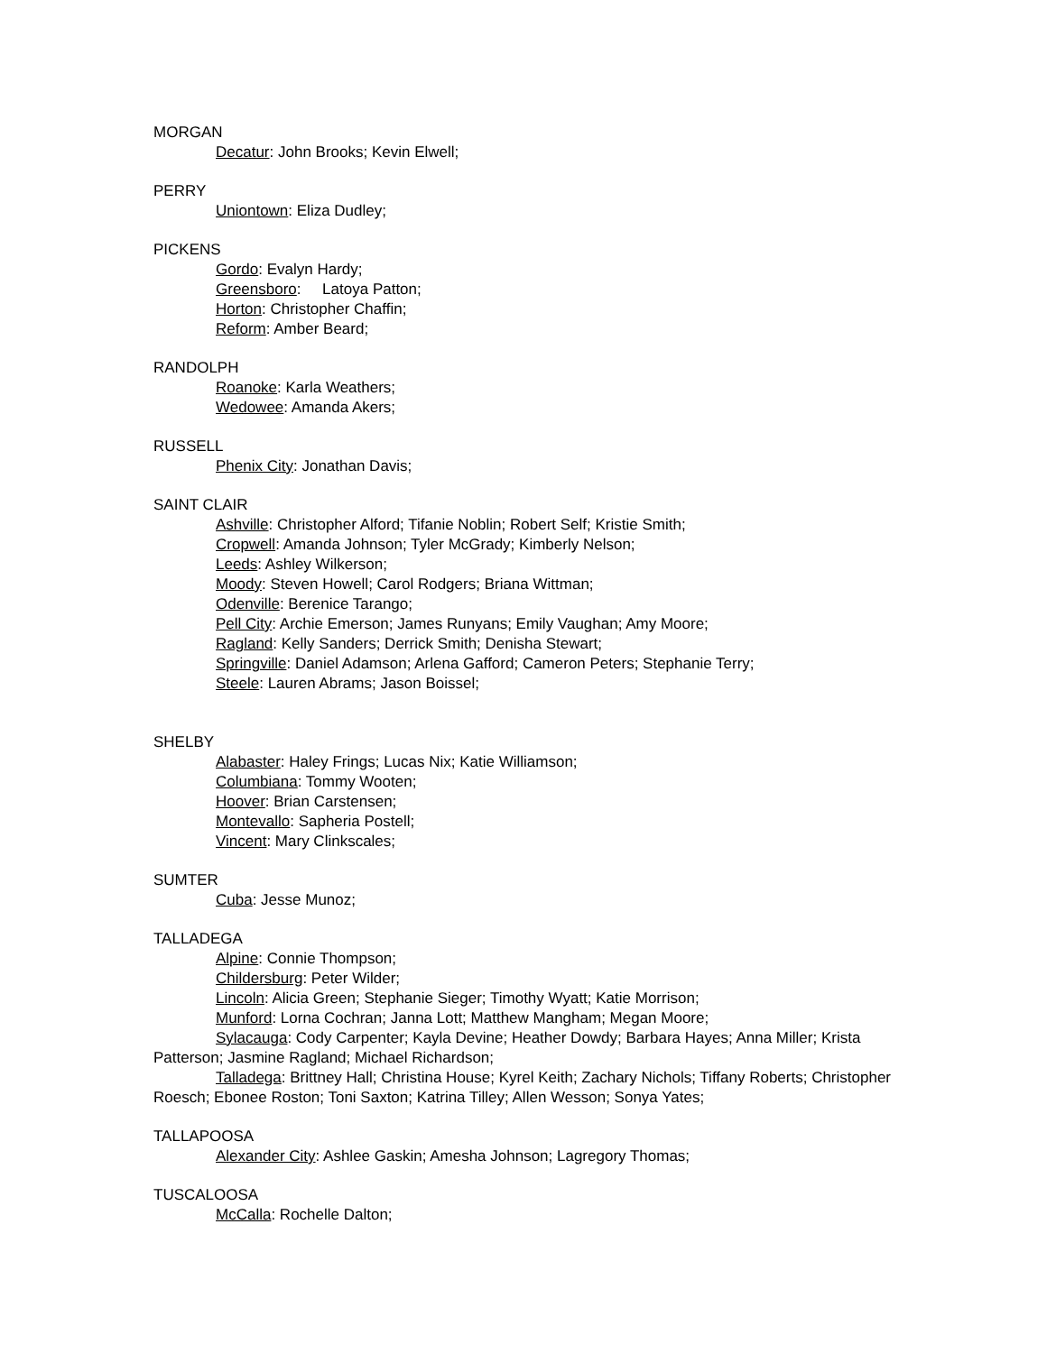MORGAN
Decatur: John Brooks; Kevin Elwell;
PERRY
Uniontown: Eliza Dudley;
PICKENS
Gordo: Evalyn Hardy;
Greensboro: Latoya Patton;
Horton: Christopher Chaffin;
Reform: Amber Beard;
RANDOLPH
Roanoke: Karla Weathers;
Wedowee: Amanda Akers;
RUSSELL
Phenix City: Jonathan Davis;
SAINT CLAIR
Ashville: Christopher Alford; Tifanie Noblin; Robert Self; Kristie Smith;
Cropwell: Amanda Johnson; Tyler McGrady; Kimberly Nelson;
Leeds: Ashley Wilkerson;
Moody: Steven Howell; Carol Rodgers; Briana Wittman;
Odenville: Berenice Tarango;
Pell City: Archie Emerson; James Runyans; Emily Vaughan; Amy Moore;
Ragland: Kelly Sanders; Derrick Smith; Denisha Stewart;
Springville: Daniel Adamson; Arlena Gafford; Cameron Peters; Stephanie Terry;
Steele: Lauren Abrams; Jason Boissel;
SHELBY
Alabaster: Haley Frings; Lucas Nix; Katie Williamson;
Columbiana: Tommy Wooten;
Hoover: Brian Carstensen;
Montevallo: Sapheria Postell;
Vincent: Mary Clinkscales;
SUMTER
Cuba: Jesse Munoz;
TALLADEGA
Alpine: Connie Thompson;
Childersburg: Peter Wilder;
Lincoln: Alicia Green; Stephanie Sieger; Timothy Wyatt; Katie Morrison;
Munford: Lorna Cochran; Janna Lott; Matthew Mangham; Megan Moore;
Sylacauga: Cody Carpenter; Kayla Devine; Heather Dowdy; Barbara Hayes; Anna Miller; Krista Patterson; Jasmine Ragland; Michael Richardson;
Talladega: Brittney Hall; Christina House; Kyrel Keith; Zachary Nichols; Tiffany Roberts; Christopher Roesch; Ebonee Roston; Toni Saxton; Katrina Tilley; Allen Wesson; Sonya Yates;
TALLAPOOSA
Alexander City: Ashlee Gaskin; Amesha Johnson; Lagregory Thomas;
TUSCALOOSA
McCalla: Rochelle Dalton;